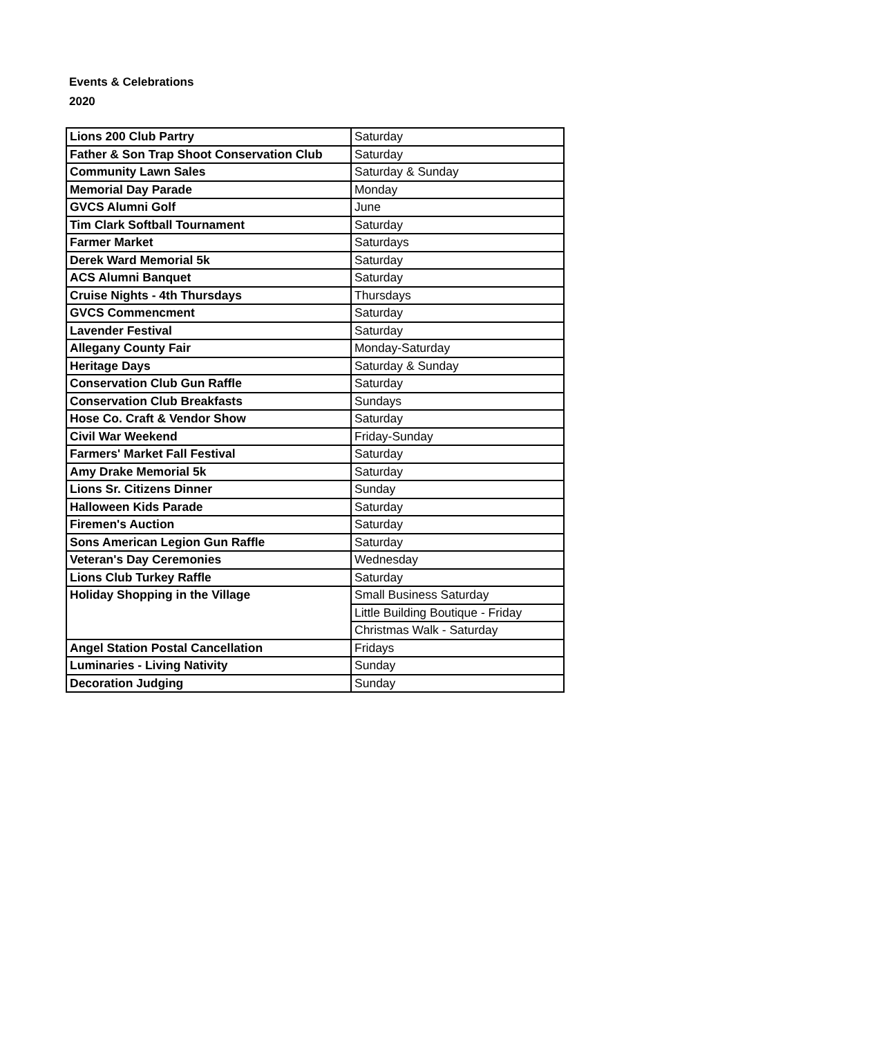Events & Celebrations
2020
| Lions 200 Club Partry | Saturday |
| Father & Son Trap Shoot Conservation Club | Saturday |
| Community Lawn Sales | Saturday & Sunday |
| Memorial Day Parade | Monday |
| GVCS Alumni Golf | June |
| Tim Clark Softball Tournament | Saturday |
| Farmer Market | Saturdays |
| Derek Ward Memorial 5k | Saturday |
| ACS Alumni Banquet | Saturday |
| Cruise Nights - 4th Thursdays | Thursdays |
| GVCS Commencment | Saturday |
| Lavender Festival | Saturday |
| Allegany County Fair | Monday-Saturday |
| Heritage Days | Saturday & Sunday |
| Conservation Club Gun Raffle | Saturday |
| Conservation Club Breakfasts | Sundays |
| Hose Co. Craft & Vendor Show | Saturday |
| Civil War Weekend | Friday-Sunday |
| Farmers' Market Fall Festival | Saturday |
| Amy Drake Memorial 5k | Saturday |
| Lions Sr. Citizens Dinner | Sunday |
| Halloween Kids Parade | Saturday |
| Firemen's Auction | Saturday |
| Sons American Legion Gun Raffle | Saturday |
| Veteran's Day Ceremonies | Wednesday |
| Lions Club Turkey Raffle | Saturday |
| Holiday Shopping in the Village | Small Business Saturday |
| | Little Building Boutique - Friday |
| | Christmas Walk - Saturday |
| Angel Station Postal Cancellation | Fridays |
| Luminaries - Living Nativity | Sunday |
| Decoration Judging | Sunday |